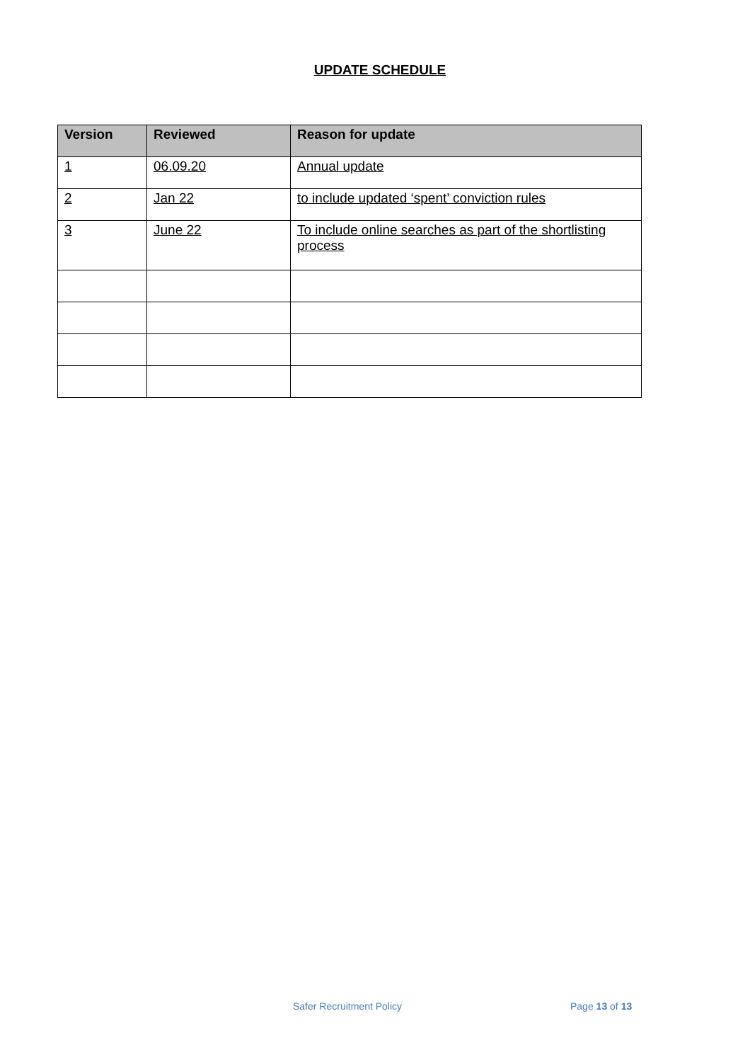UPDATE SCHEDULE
| Version | Reviewed | Reason for update |
| --- | --- | --- |
| 1 | 06.09.20 | Annual update |
| 2 | Jan 22 | to include updated ‘spent’ conviction rules |
| 3 | June 22 | To include online searches as part of the shortlisting process |
Safer Recruitment Policy Page 13 of 13